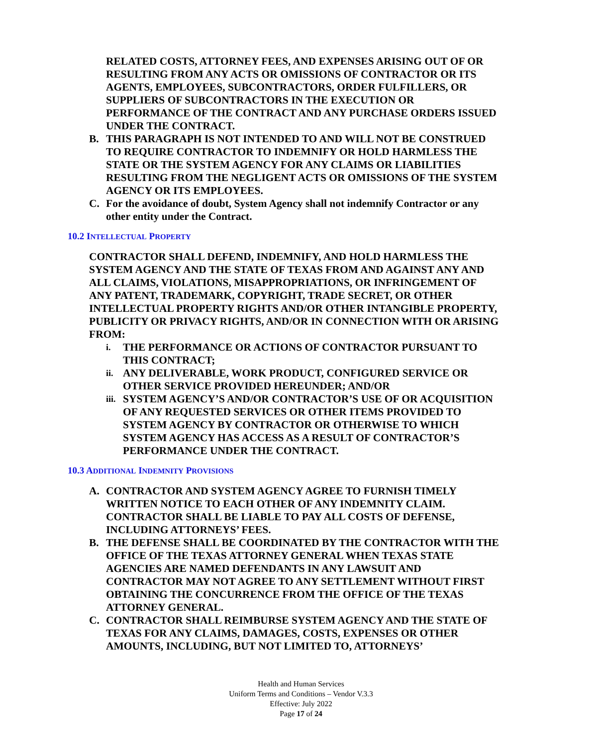RELATED COSTS, ATTORNEY FEES, AND EXPENSES ARISING OUT OF OR RESULTING FROM ANY ACTS OR OMISSIONS OF CONTRACTOR OR ITS AGENTS, EMPLOYEES, SUBCONTRACTORS, ORDER FULFILLERS, OR SUPPLIERS OF SUBCONTRACTORS IN THE EXECUTION OR PERFORMANCE OF THE CONTRACT AND ANY PURCHASE ORDERS ISSUED UNDER THE CONTRACT.
B. THIS PARAGRAPH IS NOT INTENDED TO AND WILL NOT BE CONSTRUED TO REQUIRE CONTRACTOR TO INDEMNIFY OR HOLD HARMLESS THE STATE OR THE SYSTEM AGENCY FOR ANY CLAIMS OR LIABILITIES RESULTING FROM THE NEGLIGENT ACTS OR OMISSIONS OF THE SYSTEM AGENCY OR ITS EMPLOYEES.
C. For the avoidance of doubt, System Agency shall not indemnify Contractor or any other entity under the Contract.
10.2 INTELLECTUAL PROPERTY
CONTRACTOR SHALL DEFEND, INDEMNIFY, AND HOLD HARMLESS THE SYSTEM AGENCY AND THE STATE OF TEXAS FROM AND AGAINST ANY AND ALL CLAIMS, VIOLATIONS, MISAPPROPRIATIONS, OR INFRINGEMENT OF ANY PATENT, TRADEMARK, COPYRIGHT, TRADE SECRET, OR OTHER INTELLECTUAL PROPERTY RIGHTS AND/OR OTHER INTANGIBLE PROPERTY, PUBLICITY OR PRIVACY RIGHTS, AND/OR IN CONNECTION WITH OR ARISING FROM:
i. THE PERFORMANCE OR ACTIONS OF CONTRACTOR PURSUANT TO THIS CONTRACT;
ii. ANY DELIVERABLE, WORK PRODUCT, CONFIGURED SERVICE OR OTHER SERVICE PROVIDED HEREUNDER; AND/OR
iii. SYSTEM AGENCY’S AND/OR CONTRACTOR’S USE OF OR ACQUISITION OF ANY REQUESTED SERVICES OR OTHER ITEMS PROVIDED TO SYSTEM AGENCY BY CONTRACTOR OR OTHERWISE TO WHICH SYSTEM AGENCY HAS ACCESS AS A RESULT OF CONTRACTOR’S PERFORMANCE UNDER THE CONTRACT.
10.3 ADDITIONAL INDEMNITY PROVISIONS
A. CONTRACTOR AND SYSTEM AGENCY AGREE TO FURNISH TIMELY WRITTEN NOTICE TO EACH OTHER OF ANY INDEMNITY CLAIM. CONTRACTOR SHALL BE LIABLE TO PAY ALL COSTS OF DEFENSE, INCLUDING ATTORNEYS’ FEES.
B. THE DEFENSE SHALL BE COORDINATED BY THE CONTRACTOR WITH THE OFFICE OF THE TEXAS ATTORNEY GENERAL WHEN TEXAS STATE AGENCIES ARE NAMED DEFENDANTS IN ANY LAWSUIT AND CONTRACTOR MAY NOT AGREE TO ANY SETTLEMENT WITHOUT FIRST OBTAINING THE CONCURRENCE FROM THE OFFICE OF THE TEXAS ATTORNEY GENERAL.
C. CONTRACTOR SHALL REIMBURSE SYSTEM AGENCY AND THE STATE OF TEXAS FOR ANY CLAIMS, DAMAGES, COSTS, EXPENSES OR OTHER AMOUNTS, INCLUDING, BUT NOT LIMITED TO, ATTORNEYS’
Health and Human Services
Uniform Terms and Conditions – Vendor V.3.3
Effective: July 2022
Page 17 of 24